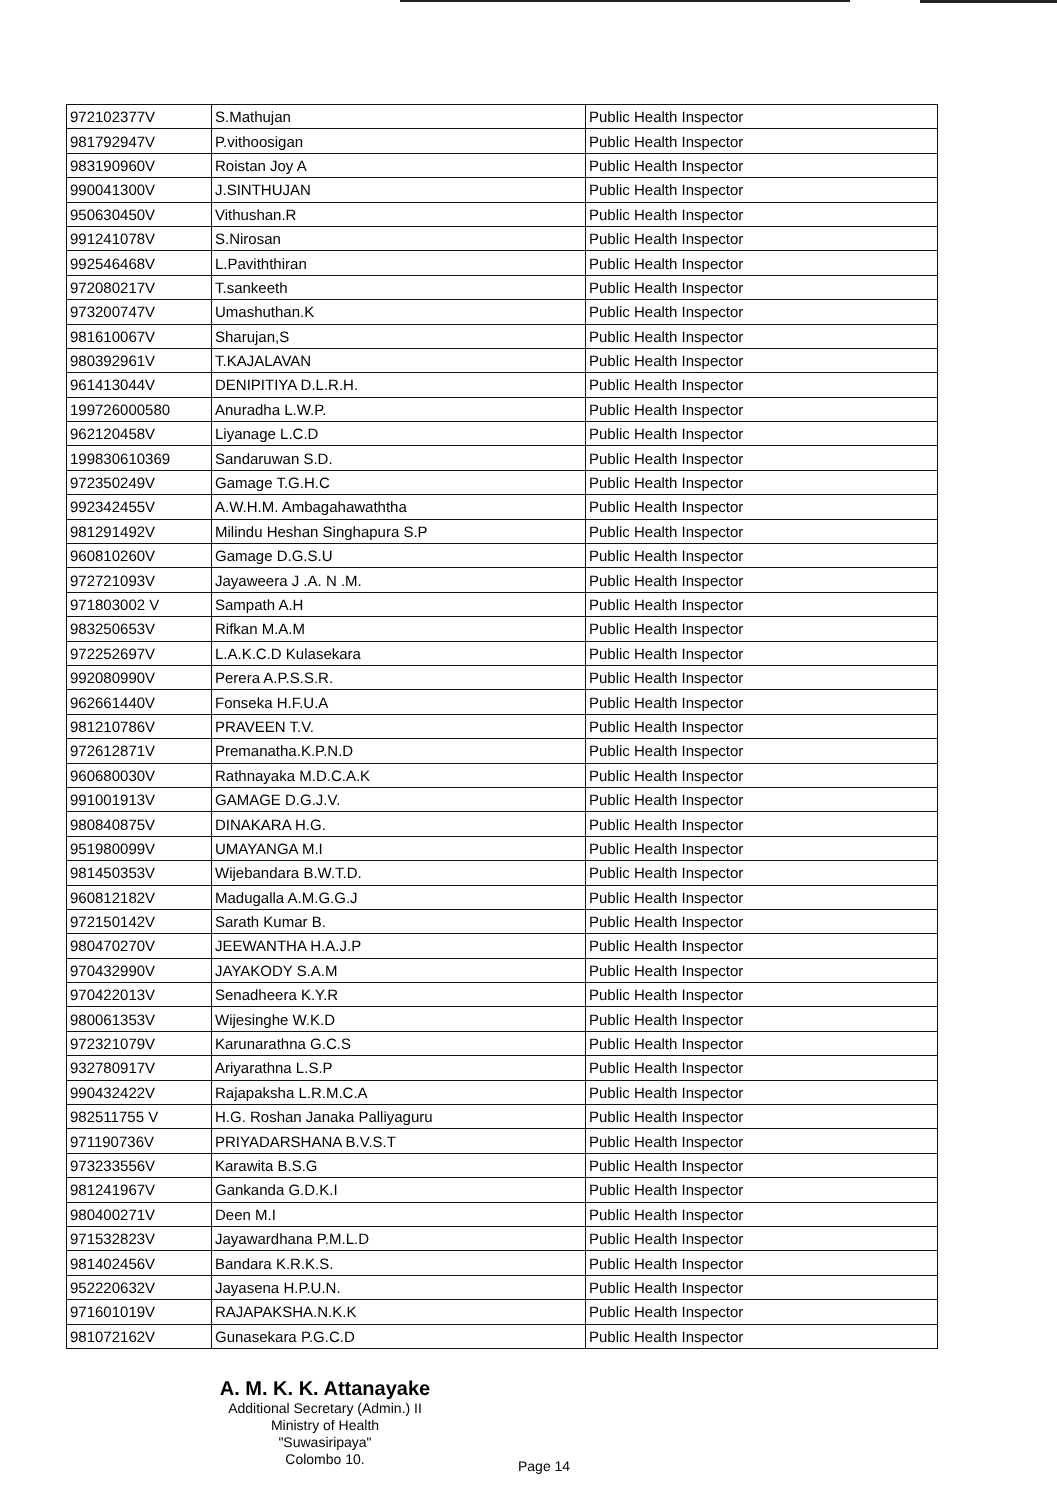| 972102377V | S.Mathujan | Public Health Inspector |
| 981792947V | P.vithoosigan | Public Health Inspector |
| 983190960V | Roistan Joy A | Public Health Inspector |
| 990041300V | J.SINTHUJAN | Public Health Inspector |
| 950630450V | Vithushan.R | Public Health Inspector |
| 991241078V | S.Nirosan | Public Health Inspector |
| 992546468V | L.Paviththiran | Public Health Inspector |
| 972080217V | T.sankeeth | Public Health Inspector |
| 973200747V | Umashuthan.K | Public Health Inspector |
| 981610067V | Sharujan,S | Public Health Inspector |
| 980392961V | T.KAJALAVAN | Public Health Inspector |
| 961413044V | DENIPITIYA D.L.R.H. | Public Health Inspector |
| 199726000580 | Anuradha L.W.P. | Public Health Inspector |
| 962120458V | Liyanage L.C.D | Public Health Inspector |
| 199830610369 | Sandaruwan S.D. | Public Health Inspector |
| 972350249V | Gamage T.G.H.C | Public Health Inspector |
| 992342455V | A.W.H.M. Ambagahawaththa | Public Health Inspector |
| 981291492V | Milindu Heshan Singhapura S.P | Public Health Inspector |
| 960810260V | Gamage D.G.S.U | Public Health Inspector |
| 972721093V | Jayaweera J .A. N .M. | Public Health Inspector |
| 971803002 V | Sampath A.H | Public Health Inspector |
| 983250653V | Rifkan M.A.M | Public Health Inspector |
| 972252697V | L.A.K.C.D Kulasekara | Public Health Inspector |
| 992080990V | Perera A.P.S.S.R. | Public Health Inspector |
| 962661440V | Fonseka H.F.U.A | Public Health Inspector |
| 981210786V | PRAVEEN T.V. | Public Health Inspector |
| 972612871V | Premanatha.K.P.N.D | Public Health Inspector |
| 960680030V | Rathnayaka M.D.C.A.K | Public Health Inspector |
| 991001913V | GAMAGE D.G.J.V. | Public Health Inspector |
| 980840875V | DINAKARA H.G. | Public Health Inspector |
| 951980099V | UMAYANGA M.I | Public Health Inspector |
| 981450353V | Wijebandara B.W.T.D. | Public Health Inspector |
| 960812182V | Madugalla A.M.G.G.J | Public Health Inspector |
| 972150142V | Sarath Kumar B. | Public Health Inspector |
| 980470270V | JEEWANTHA H.A.J.P | Public Health Inspector |
| 970432990V | JAYAKODY S.A.M | Public Health Inspector |
| 970422013V | Senadheera K.Y.R | Public Health Inspector |
| 980061353V | Wijesinghe W.K.D | Public Health Inspector |
| 972321079V | Karunarathna G.C.S | Public Health Inspector |
| 932780917V | Ariyarathna L.S.P | Public Health Inspector |
| 990432422V | Rajapaksha L.R.M.C.A | Public Health Inspector |
| 982511755 V | H.G. Roshan Janaka Palliyaguru | Public Health Inspector |
| 971190736V | PRIYADARSHANA B.V.S.T | Public Health Inspector |
| 973233556V | Karawita B.S.G | Public Health Inspector |
| 981241967V | Gankanda G.D.K.I | Public Health Inspector |
| 980400271V | Deen M.I | Public Health Inspector |
| 971532823V | Jayawardhana P.M.L.D | Public Health Inspector |
| 981402456V | Bandara K.R.K.S. | Public Health Inspector |
| 952220632V | Jayasena H.P.U.N. | Public Health Inspector |
| 971601019V | RAJAPAKSHA.N.K.K | Public Health Inspector |
| 981072162V | Gunasekara P.G.C.D | Public Health Inspector |
A. M. K. K. Attanayake
Additional Secretary (Admin.) II
Ministry of Health
"Suwasiripaya"
Colombo 10.
Page 14